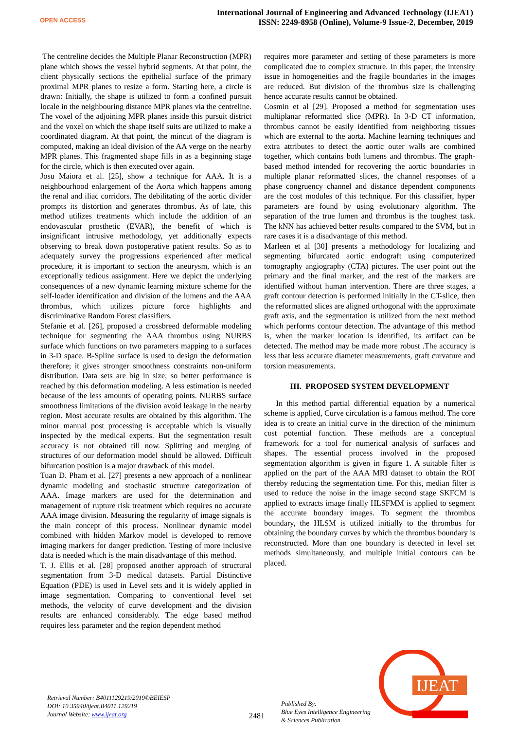OPEN ACCESS
International Journal of Engineering and Advanced Technology (IJEAT)
ISSN: 2249-8958 (Online), Volume-9 Issue-2, December, 2019
The centreline decides the Multiple Planar Reconstruction (MPR) plane which shows the vessel hybrid segments. At that point, the client physically sections the epithelial surface of the primary proximal MPR planes to resize a form. Starting here, a circle is drawn: Initially, the shape is utilized to form a confined pursuit locale in the neighbouring distance MPR planes via the centreline. The voxel of the adjoining MPR planes inside this pursuit district and the voxel on which the shape itself suits are utilized to make a coordinated diagram. At that point, the mincut of the diagram is computed, making an ideal division of the AA verge on the nearby MPR planes. This fragmented shape fills in as a beginning stage for the circle, which is then executed over again.
Josu Maiora et al. [25], show a technique for AAA. It is a neighbourhood enlargement of the Aorta which happens among the renal and iliac corridors. The debilitating of the aortic divider prompts its distortion and generates thrombus. As of late, this method utilizes treatments which include the addition of an endovascular prosthetic (EVAR), the benefit of which is insignificant intrusive methodology, yet additionally expects observing to break down postoperative patient results. So as to adequately survey the progressions experienced after medical procedure, it is important to section the aneurysm, which is an exceptionally tedious assignment. Here we depict the underlying consequences of a new dynamic learning mixture scheme for the self-loader identification and division of the lumens and the AAA thrombus, which utilizes picture force highlights and discriminative Random Forest classifiers.
Stefanie et al. [26], proposed a crossbreed deformable modeling technique for segmenting the AAA thrombus using NURBS surface which functions on two parameters mapping to a surfaces in 3-D space. B-Spline surface is used to design the deformation therefore; it gives stronger smoothness constraints non-uniform distribution. Data sets are big in size; so better performance is reached by this deformation modeling. A less estimation is needed because of the less amounts of operating points. NURBS surface smoothness limitations of the division avoid leakage in the nearby region. Most accurate results are obtained by this algorithm. The minor manual post processing is acceptable which is visually inspected by the medical experts. But the segmentation result accuracy is not obtained till now. Splitting and merging of structures of our deformation model should be allowed. Difficult bifurcation position is a major drawback of this model.
Tuan D. Pham et al. [27] presents a new approach of a nonlinear dynamic modeling and stochastic structure categorization of AAA. Image markers are used for the determination and management of rupture risk treatment which requires no accurate AAA image division. Measuring the regularity of image signals is the main concept of this process. Nonlinear dynamic model combined with hidden Markov model is developed to remove imaging markers for danger prediction. Testing of more inclusive data is needed which is the main disadvantage of this method.
T. J. Ellis et al. [28] proposed another approach of structural segmentation from 3-D medical datasets. Partial Distinctive Equation (PDE) is used in Level sets and it is widely applied in image segmentation. Comparing to conventional level set methods, the velocity of curve development and the division results are enhanced considerably. The edge based method requires less parameter and the region dependent method
requires more parameter and setting of these parameters is more complicated due to complex structure. In this paper, the intensity issue in homogeneities and the fragile boundaries in the images are reduced. But division of the thrombus size is challenging hence accurate results cannot be obtained.
Cosmin et al [29]. Proposed a method for segmentation uses multiplanar reformatted slice (MPR). In 3-D CT information, thrombus cannot be easily identified from neighboring tissues which are external to the aorta. Machine learning techniques and extra attributes to detect the aortic outer walls are combined together, which contains both lumens and thrombus. The graph-based method intended for recovering the aortic boundaries in multiple planar reformatted slices, the channel responses of a phase congruency channel and distance dependent components are the cost modules of this technique. For this classifier, hyper parameters are found by using evolutionary algorithm. The separation of the true lumen and thrombus is the toughest task. The kNN has achieved better results compared to the SVM, but in rare cases it is a disadvantage of this method.
Marleen et al [30] presents a methodology for localizing and segmenting bifurcated aortic endograft using computerized tomography angiography (CTA) pictures. The user point out the primary and the final marker, and the rest of the markers are identified without human intervention. There are three stages, a graft contour detection is performed initially in the CT-slice, then the reformatted slices are aligned orthogonal with the approximate graft axis, and the segmentation is utilized from the next method which performs contour detection. The advantage of this method is, when the marker location is identified, its artifact can be detected. The method may be made more robust .The accuracy is less that less accurate diameter measurements, graft curvature and torsion measurements.
III. PROPOSED SYSTEM DEVELOPMENT
In this method partial differential equation by a numerical scheme is applied, Curve circulation is a famous method. The core idea is to create an initial curve in the direction of the minimum cost potential function. These methods are a conceptual framework for a tool for numerical analysis of surfaces and shapes. The essential process involved in the proposed segmentation algorithm is given in figure 1. A suitable filter is applied on the part of the AAA MRI dataset to obtain the ROI thereby reducing the segmentation time. For this, median filter is used to reduce the noise in the image second stage SKFCM is applied to extracts image finally HLSFMM is applied to segment the accurate boundary images. To segment the thrombus boundary, the HLSM is utilized initially to the thrombus for obtaining the boundary curves by which the thrombus boundary is reconstructed. More than one boundary is detected in level set methods simultaneously, and multiple initial contours can be placed.
Retrieval Number: B4011129219/2019©BEIESP
DOI: 10.35940/ijeat.B4011.129219
Journal Website: www.ijeat.org
2481
Published By:
Blue Eyes Intelligence Engineering
& Sciences Publication
IJEAT